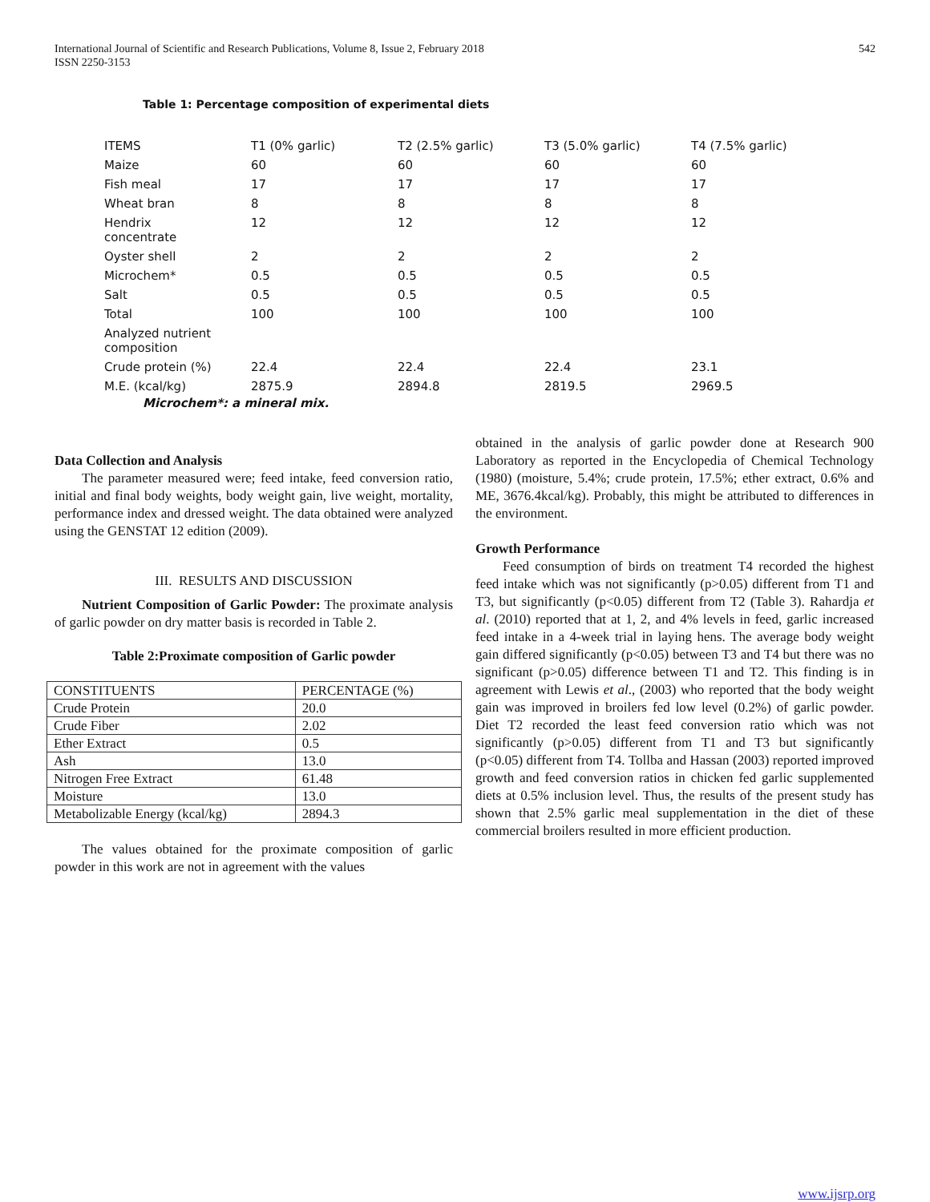International Journal of Scientific and Research Publications, Volume 8, Issue 2, February 2018
ISSN 2250-3153
542
Table 1: Percentage composition of experimental diets
| ITEMS | T1 (0% garlic) | T2 (2.5% garlic) | T3 (5.0% garlic) | T4 (7.5% garlic) |
| Maize | 60 | 60 | 60 | 60 |
| Fish meal | 17 | 17 | 17 | 17 |
| Wheat bran | 8 | 8 | 8 | 8 |
| Hendrix concentrate | 12 | 12 | 12 | 12 |
| Oyster shell | 2 | 2 | 2 | 2 |
| Microchem* | 0.5 | 0.5 | 0.5 | 0.5 |
| Salt | 0.5 | 0.5 | 0.5 | 0.5 |
| Total | 100 | 100 | 100 | 100 |
| Analyzed nutrient composition | | | | |
| Crude protein (%) | 22.4 | 22.4 | 22.4 | 23.1 |
| M.E. (kcal/kg) | 2875.9 | 2894.8 | 2819.5 | 2969.5 |
Microchem*: a mineral mix.
Data Collection and Analysis
The parameter measured were; feed intake, feed conversion ratio, initial and final body weights, body weight gain, live weight, mortality, performance index and dressed weight. The data obtained were analyzed using the GENSTAT 12 edition (2009).
III. RESULTS AND DISCUSSION
Nutrient Composition of Garlic Powder: The proximate analysis of garlic powder on dry matter basis is recorded in Table 2.
Table 2:Proximate composition of Garlic powder
| CONSTITUENTS | PERCENTAGE (%) |
| Crude Protein | 20.0 |
| Crude Fiber | 2.02 |
| Ether Extract | 0.5 |
| Ash | 13.0 |
| Nitrogen Free Extract | 61.48 |
| Moisture | 13.0 |
| Metabolizable Energy (kcal/kg) | 2894.3 |
The values obtained for the proximate composition of garlic powder in this work are not in agreement with the values
obtained in the analysis of garlic powder done at Research 900 Laboratory as reported in the Encyclopedia of Chemical Technology (1980) (moisture, 5.4%; crude protein, 17.5%; ether extract, 0.6% and ME, 3676.4kcal/kg). Probably, this might be attributed to differences in the environment.
Growth Performance
Feed consumption of birds on treatment T4 recorded the highest feed intake which was not significantly (p>0.05) different from T1 and T3, but significantly (p<0.05) different from T2 (Table 3). Rahardja et al. (2010) reported that at 1, 2, and 4% levels in feed, garlic increased feed intake in a 4-week trial in laying hens. The average body weight gain differed significantly (p<0.05) between T3 and T4 but there was no significant (p>0.05) difference between T1 and T2. This finding is in agreement with Lewis et al., (2003) who reported that the body weight gain was improved in broilers fed low level (0.2%) of garlic powder. Diet T2 recorded the least feed conversion ratio which was not significantly (p>0.05) different from T1 and T3 but significantly (p<0.05) different from T4. Tollba and Hassan (2003) reported improved growth and feed conversion ratios in chicken fed garlic supplemented diets at 0.5% inclusion level. Thus, the results of the present study has shown that 2.5% garlic meal supplementation in the diet of these commercial broilers resulted in more efficient production.
www.ijsrp.org